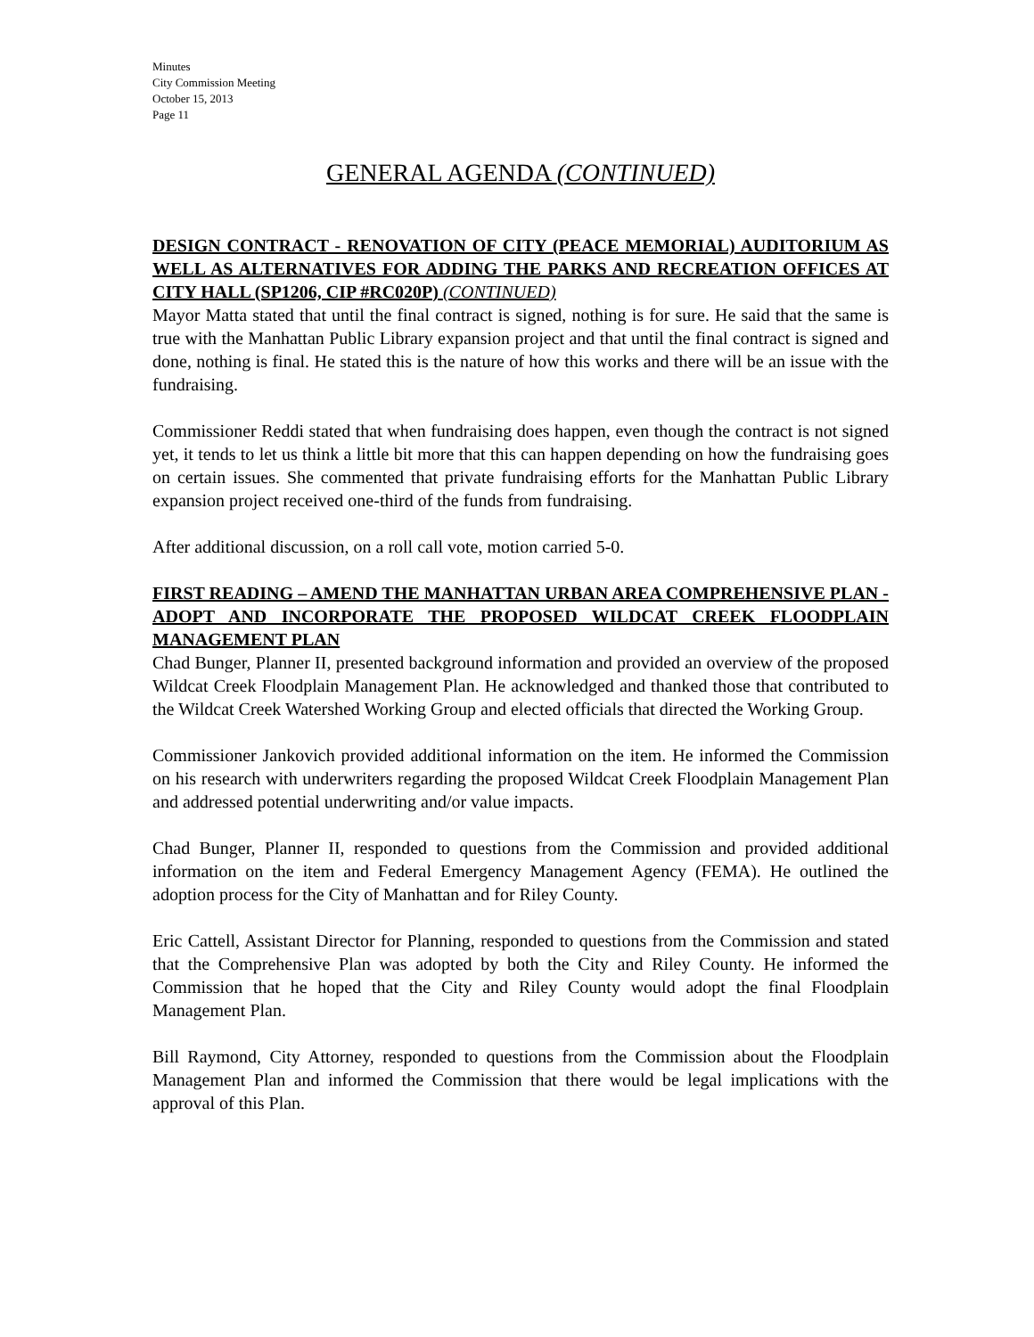Minutes
City Commission Meeting
October 15, 2013
Page 11
GENERAL AGENDA (CONTINUED)
DESIGN CONTRACT - RENOVATION OF CITY (PEACE MEMORIAL) AUDITORIUM AS WELL AS ALTERNATIVES FOR ADDING THE PARKS AND RECREATION OFFICES AT CITY HALL (SP1206, CIP #RC020P) (CONTINUED)
Mayor Matta stated that until the final contract is signed, nothing is for sure. He said that the same is true with the Manhattan Public Library expansion project and that until the final contract is signed and done, nothing is final. He stated this is the nature of how this works and there will be an issue with the fundraising.
Commissioner Reddi stated that when fundraising does happen, even though the contract is not signed yet, it tends to let us think a little bit more that this can happen depending on how the fundraising goes on certain issues. She commented that private fundraising efforts for the Manhattan Public Library expansion project received one-third of the funds from fundraising.
After additional discussion, on a roll call vote, motion carried 5-0.
FIRST READING – AMEND THE MANHATTAN URBAN AREA COMPREHENSIVE PLAN - ADOPT AND INCORPORATE THE PROPOSED WILDCAT CREEK FLOODPLAIN MANAGEMENT PLAN
Chad Bunger, Planner II, presented background information and provided an overview of the proposed Wildcat Creek Floodplain Management Plan. He acknowledged and thanked those that contributed to the Wildcat Creek Watershed Working Group and elected officials that directed the Working Group.
Commissioner Jankovich provided additional information on the item. He informed the Commission on his research with underwriters regarding the proposed Wildcat Creek Floodplain Management Plan and addressed potential underwriting and/or value impacts.
Chad Bunger, Planner II, responded to questions from the Commission and provided additional information on the item and Federal Emergency Management Agency (FEMA). He outlined the adoption process for the City of Manhattan and for Riley County.
Eric Cattell, Assistant Director for Planning, responded to questions from the Commission and stated that the Comprehensive Plan was adopted by both the City and Riley County. He informed the Commission that he hoped that the City and Riley County would adopt the final Floodplain Management Plan.
Bill Raymond, City Attorney, responded to questions from the Commission about the Floodplain Management Plan and informed the Commission that there would be legal implications with the approval of this Plan.